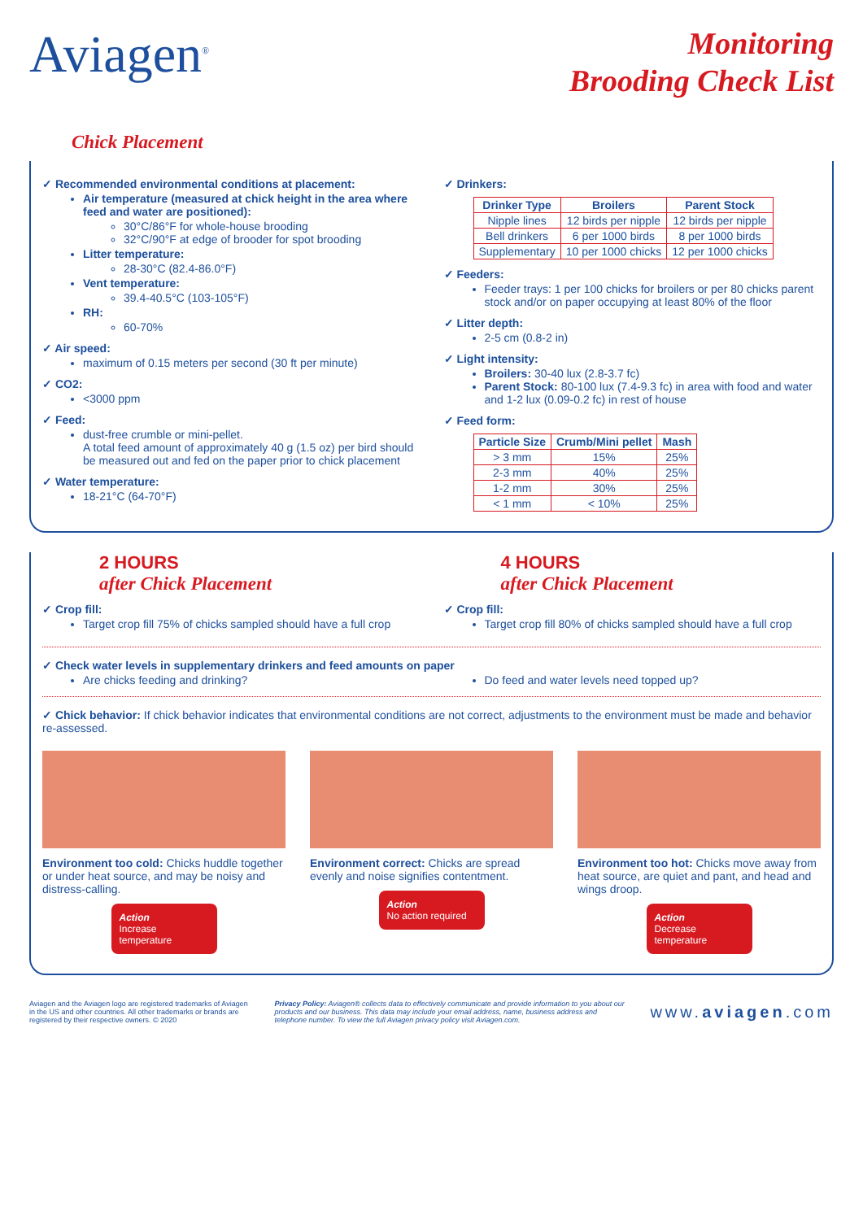Aviagen<sup>®</sup>
Monitoring
Brooding Check List
Chick Placement
✓ Recommended environmental conditions at placement:
Air temperature (measured at chick height in the area where feed and water are positioned):
30°C/86°F for whole-house brooding
32°C/90°F at edge of brooder for spot brooding
Litter temperature:
28-30°C (82.4-86.0°F)
Vent temperature:
39.4-40.5°C (103-105°F)
RH:
60-70%
✓ Air speed:
maximum of 0.15 meters per second (30 ft per minute)
✓ CO2:
<3000 ppm
✓ Feed:
dust-free crumble or mini-pellet.
A total feed amount of approximately 40 g (1.5 oz) per bird should be measured out and fed on the paper prior to chick placement
✓ Water temperature:
18-21°C (64-70°F)
✓ Drinkers:
| Drinker Type | Broilers | Parent Stock |
| --- | --- | --- |
| Nipple lines | 12 birds per nipple | 12 birds per nipple |
| Bell drinkers | 6 per 1000 birds | 8 per 1000 birds |
| Supplementary | 10 per 1000 chicks | 12 per 1000 chicks |
✓ Feeders:
Feeder trays: 1 per 100 chicks for broilers or per 80 chicks parent stock and/or on paper occupying at least 80% of the floor
✓ Litter depth:
2-5 cm (0.8-2 in)
✓ Light intensity:
Broilers: 30-40 lux (2.8-3.7 fc)
Parent Stock: 80-100 lux (7.4-9.3 fc) in area with food and water and 1-2 lux (0.09-0.2 fc) in rest of house
✓ Feed form:
| Particle Size | Crumb/Mini pellet | Mash |
| --- | --- | --- |
| > 3 mm | 15% | 25% |
| 2-3 mm | 40% | 25% |
| 1-2 mm | 30% | 25% |
| < 1 mm | < 10% | 25% |
2 HOURS
after Chick Placement
✓ Crop fill:
Target crop fill 75% of chicks sampled should have a full crop
4 HOURS
after Chick Placement
✓ Crop fill:
Target crop fill 80% of chicks sampled should have a full crop
✓ Check water levels in supplementary drinkers and feed amounts on paper
Are chicks feeding and drinking?
Do feed and water levels need topped up?
✓ Chick behavior: If chick behavior indicates that environmental conditions are not correct, adjustments to the environment must be made and behavior re-assessed.
Environment too cold: Chicks huddle together or under heat source, and may be noisy and distress-calling.
Action
Increase temperature
Environment correct: Chicks are spread evenly and noise signifies contentment.
Action
No action required
Environment too hot: Chicks move away from heat source, are quiet and pant, and head and wings droop.
Action
Decrease temperature
Aviagen and the Aviagen logo are registered trademarks of Aviagen in the US and other countries. All other trademarks or brands are registered by their respective owners. © 2020
Privacy Policy: Aviagen® collects data to effectively communicate and provide information to you about our products and our business. This data may include your email address, name, business address and telephone number. To view the full Aviagen privacy policy visit Aviagen.com.
www.aviagen.com